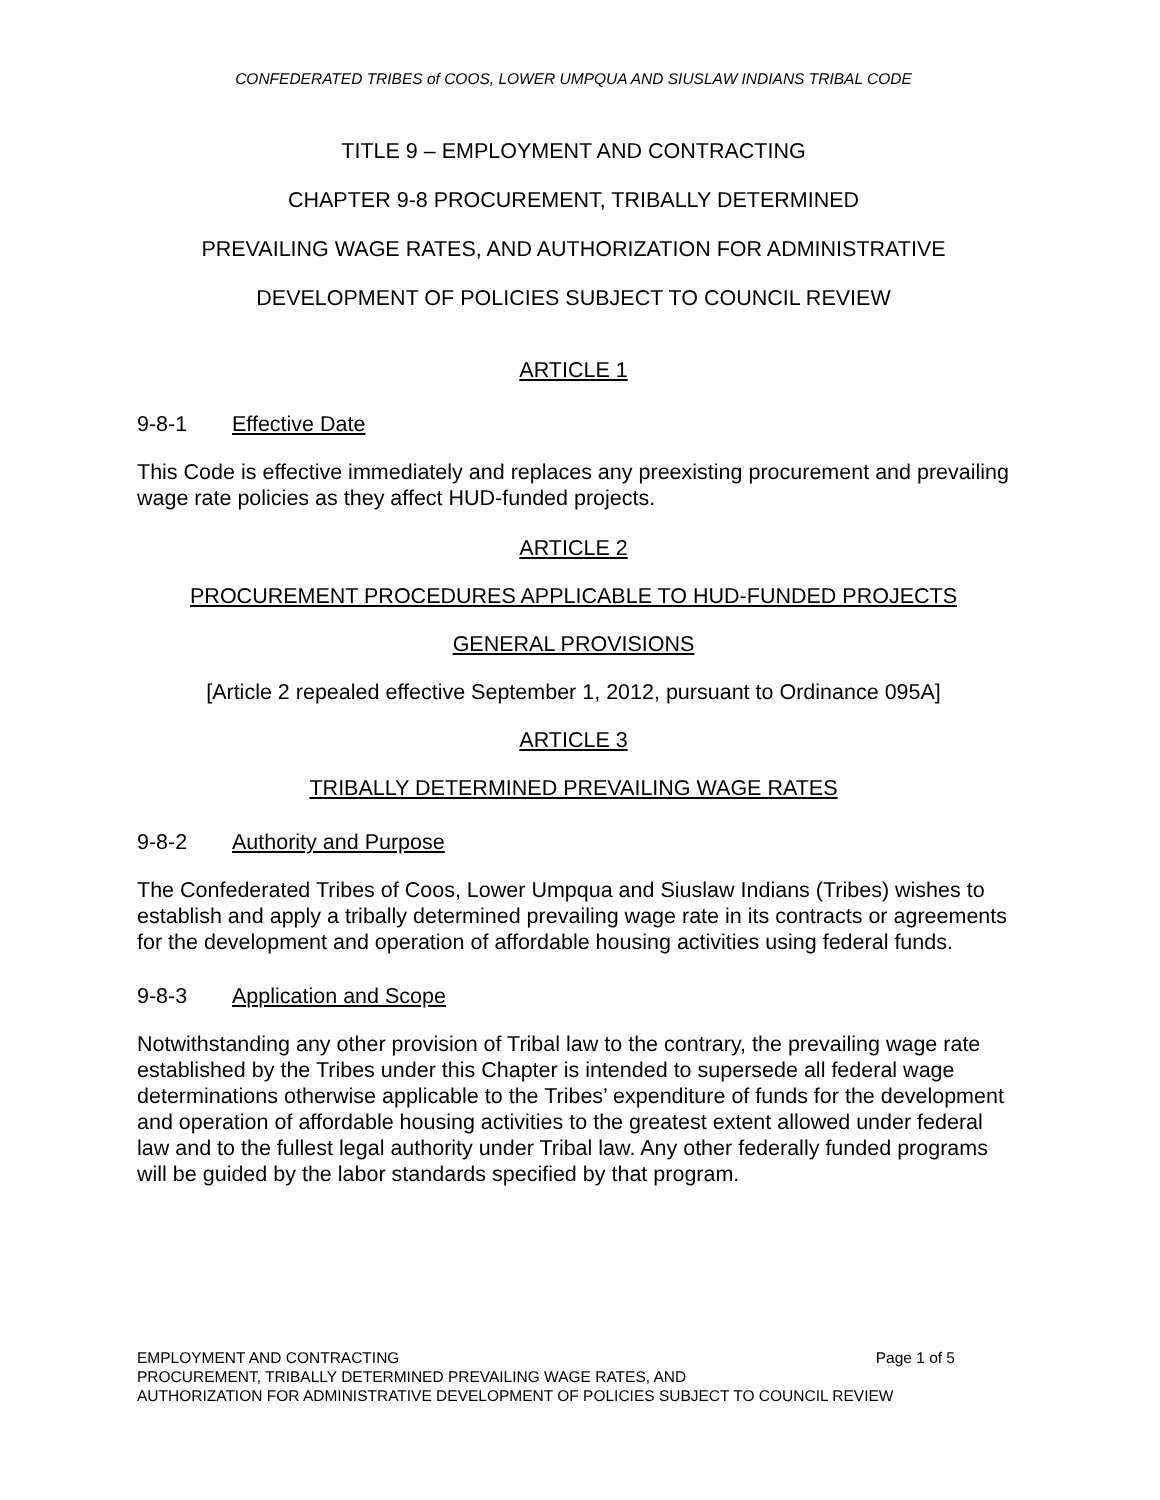CONFEDERATED TRIBES of COOS, LOWER UMPQUA AND SIUSLAW INDIANS TRIBAL CODE
TITLE 9 – EMPLOYMENT AND CONTRACTING
CHAPTER 9-8 PROCUREMENT, TRIBALLY DETERMINED
PREVAILING WAGE RATES, AND AUTHORIZATION FOR ADMINISTRATIVE
DEVELOPMENT OF POLICIES SUBJECT TO COUNCIL REVIEW
ARTICLE 1
9-8-1 Effective Date
This Code is effective immediately and replaces any preexisting procurement and prevailing wage rate policies as they affect HUD-funded projects.
ARTICLE 2
PROCUREMENT PROCEDURES APPLICABLE TO HUD-FUNDED PROJECTS
GENERAL PROVISIONS
[Article 2 repealed effective September 1, 2012, pursuant to Ordinance 095A]
ARTICLE 3
TRIBALLY DETERMINED PREVAILING WAGE RATES
9-8-2 Authority and Purpose
The Confederated Tribes of Coos, Lower Umpqua and Siuslaw Indians (Tribes) wishes to establish and apply a tribally determined prevailing wage rate in its contracts or agreements for the development and operation of affordable housing activities using federal funds.
9-8-3 Application and Scope
Notwithstanding any other provision of Tribal law to the contrary, the prevailing wage rate established by the Tribes under this Chapter is intended to supersede all federal wage determinations otherwise applicable to the Tribes’ expenditure of funds for the development and operation of affordable housing activities to the greatest extent allowed under federal law and to the fullest legal authority under Tribal law. Any other federally funded programs will be guided by the labor standards specified by that program.
EMPLOYMENT AND CONTRACTING Page 1 of 5
PROCUREMENT, TRIBALLY DETERMINED PREVAILING WAGE RATES, AND
AUTHORIZATION FOR ADMINISTRATIVE DEVELOPMENT OF POLICIES SUBJECT TO COUNCIL REVIEW